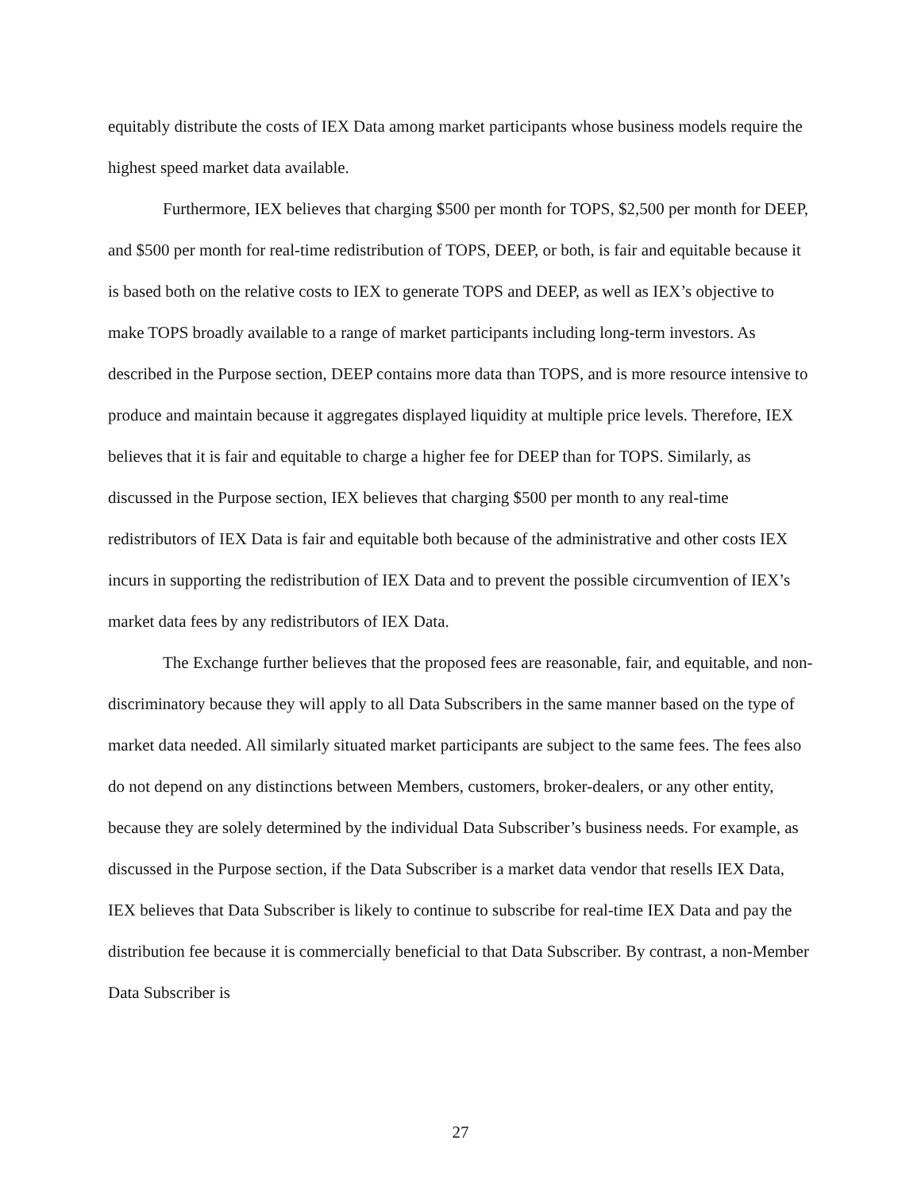equitably distribute the costs of IEX Data among market participants whose business models require the highest speed market data available.
Furthermore, IEX believes that charging $500 per month for TOPS, $2,500 per month for DEEP, and $500 per month for real-time redistribution of TOPS, DEEP, or both, is fair and equitable because it is based both on the relative costs to IEX to generate TOPS and DEEP, as well as IEX’s objective to make TOPS broadly available to a range of market participants including long-term investors. As described in the Purpose section, DEEP contains more data than TOPS, and is more resource intensive to produce and maintain because it aggregates displayed liquidity at multiple price levels. Therefore, IEX believes that it is fair and equitable to charge a higher fee for DEEP than for TOPS. Similarly, as discussed in the Purpose section, IEX believes that charging $500 per month to any real-time redistributors of IEX Data is fair and equitable both because of the administrative and other costs IEX incurs in supporting the redistribution of IEX Data and to prevent the possible circumvention of IEX’s market data fees by any redistributors of IEX Data.
The Exchange further believes that the proposed fees are reasonable, fair, and equitable, and non-discriminatory because they will apply to all Data Subscribers in the same manner based on the type of market data needed. All similarly situated market participants are subject to the same fees. The fees also do not depend on any distinctions between Members, customers, broker-dealers, or any other entity, because they are solely determined by the individual Data Subscriber’s business needs. For example, as discussed in the Purpose section, if the Data Subscriber is a market data vendor that resells IEX Data, IEX believes that Data Subscriber is likely to continue to subscribe for real-time IEX Data and pay the distribution fee because it is commercially beneficial to that Data Subscriber. By contrast, a non-Member Data Subscriber is
27